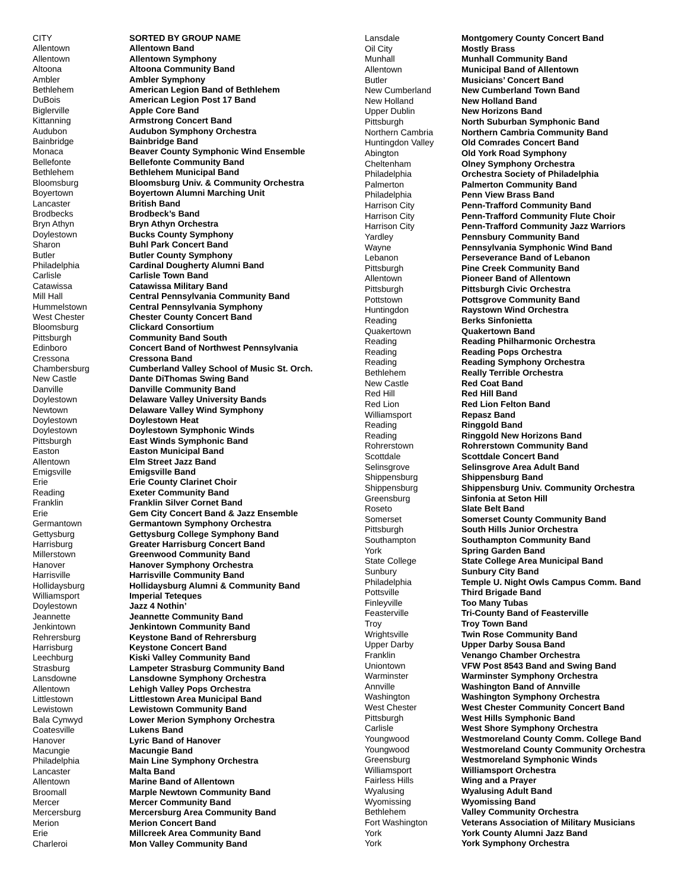| CITY | SORTED BY GROUP NAME |
| Allentown | Allentown Band |
| Allentown | Allentown Symphony |
| Altoona | Altoona Community Band |
| Ambler | Ambler Symphony |
| Bethlehem | American Legion Band of Bethlehem |
| DuBois | American Legion Post 17 Band |
| Biglerville | Apple Core Band |
| Kittanning | Armstrong Concert Band |
| Audubon | Audubon Symphony Orchestra |
| Bainbridge | Bainbridge Band |
| Monaca | Beaver County Symphonic Wind Ensemble |
| Bellefonte | Bellefonte Community Band |
| Bethlehem | Bethlehem Municipal Band |
| Bloomsburg | Bloomsburg Univ. & Community Orchestra |
| Boyertown | Boyertown Alumni Marching Unit |
| Lancaster | British Band |
| Brodbecks | Brodbeck’s Band |
| Bryn Athyn | Bryn Athyn Orchestra |
| Doylestown | Bucks County Symphony |
| Sharon | Buhl Park Concert Band |
| Butler | Butler County Symphony |
| Philadelphia | Cardinal Dougherty Alumni Band |
| Carlisle | Carlisle Town Band |
| Catawissa | Catawissa Military Band |
| Mill Hall | Central Pennsylvania Community Band |
| Hummelstown | Central Pennsylvania Symphony |
| West Chester | Chester County Concert Band |
| Bloomsburg | Clickard Consortium |
| Pittsburgh | Community Band South |
| Edinboro | Concert Band of Northwest Pennsylvania |
| Cressona | Cressona Band |
| Chambersburg | Cumberland Valley School of Music St. Orch. |
| New Castle | Dante DiThomas Swing Band |
| Danville | Danville Community Band |
| Doylestown | Delaware Valley University Bands |
| Newtown | Delaware Valley Wind Symphony |
| Doylestown | Doylestown Heat |
| Doylestown | Doylestown Symphonic Winds |
| Pittsburgh | East Winds Symphonic Band |
| Easton | Easton Municipal Band |
| Allentown | Elm Street Jazz Band |
| Emigsville | Emigsville Band |
| Erie | Erie County Clarinet Choir |
| Reading | Exeter Community Band |
| Franklin | Franklin Silver Cornet Band |
| Erie | Gem City Concert Band & Jazz Ensemble |
| Germantown | Germantown Symphony Orchestra |
| Gettysburg | Gettysburg College Symphony Band |
| Harrisburg | Greater Harrisburg Concert Band |
| Millerstown | Greenwood Community Band |
| Hanover | Hanover Symphony Orchestra |
| Harrisville | Harrisville Community Band |
| Hollidaysburg | Hollidaysburg Alumni & Community Band |
| Williamsport | Imperial Teteques |
| Doylestown | Jazz 4 Nothin’ |
| Jeannette | Jeannette Community Band |
| Jenkintown | Jenkintown Community Band |
| Rehrersburg | Keystone Band of Rehrersburg |
| Harrisburg | Keystone Concert Band |
| Leechburg | Kiski Valley Community Band |
| Strasburg | Lampeter Strasburg Community Band |
| Lansdowne | Lansdowne Symphony Orchestra |
| Allentown | Lehigh Valley Pops Orchestra |
| Littlestown | Littlestown Area Municipal Band |
| Lewistown | Lewistown Community Band |
| Bala Cynwyd | Lower Merion Symphony Orchestra |
| Coatesville | Lukens Band |
| Hanover | Lyric Band of Hanover |
| Macungie | Macungie Band |
| Philadelphia | Main Line Symphony Orchestra |
| Lancaster | Malta Band |
| Allentown | Marine Band of Allentown |
| Broomall | Marple Newtown Community Band |
| Mercer | Mercer Community Band |
| Mercersburg | Mercersburg Area Community Band |
| Merion | Merion Concert Band |
| Erie | Millcreek Area Community Band |
| Charleroi | Mon Valley Community Band |
| Lansdale | Montgomery County Concert Band |
| Oil City | Mostly Brass |
| Munhall | Munhall Community Band |
| Allentown | Municipal Band of Allentown |
| Butler | Musicians’ Concert Band |
| New Cumberland | New Cumberland Town Band |
| New Holland | New Holland Band |
| Upper Dublin | New Horizons Band |
| Pittsburgh | North Suburban Symphonic Band |
| Northern Cambria | Northern Cambria Community Band |
| Huntingdon Valley | Old Comrades Concert Band |
| Abington | Old York Road Symphony |
| Cheltenham | Olney Symphony Orchestra |
| Philadelphia | Orchestra Society of Philadelphia |
| Palmerton | Palmerton Community Band |
| Philadelphia | Penn View Brass Band |
| Harrison City | Penn-Trafford Community Band |
| Harrison City | Penn-Trafford Community Flute Choir |
| Harrison City | Penn-Trafford Community Jazz Warriors |
| Yardley | Pennsbury Community Band |
| Wayne | Pennsylvania Symphonic Wind Band |
| Lebanon | Perseverance Band of Lebanon |
| Pittsburgh | Pine Creek Community Band |
| Allentown | Pioneer Band of Allentown |
| Pittsburgh | Pittsburgh Civic Orchestra |
| Pottstown | Pottsgrove Community Band |
| Huntingdon | Raystown Wind Orchestra |
| Reading | Berks Sinfonietta |
| Quakertown | Quakertown Band |
| Reading | Reading Philharmonic Orchestra |
| Reading | Reading Pops Orchestra |
| Reading | Reading Symphony Orchestra |
| Bethlehem | Really Terrible Orchestra |
| New Castle | Red Coat Band |
| Red Hill | Red Hill Band |
| Red Lion | Red Lion Felton Band |
| Williamsport | Repasz Band |
| Reading | Ringgold Band |
| Reading | Ringgold New Horizons Band |
| Rohrerstown | Rohrerstown Community Band |
| Scottdale | Scottdale Concert Band |
| Selinsgrove | Selinsgrove Area Adult Band |
| Shippensburg | Shippensburg Band |
| Shippensburg | Shippensburg Univ. Community Orchestra |
| Greensburg | Sinfonia at Seton Hill |
| Roseto | Slate Belt Band |
| Somerset | Somerset County Community Band |
| Pittsburgh | South Hills Junior Orchestra |
| Southampton | Southampton Community Band |
| York | Spring Garden Band |
| State College | State College Area Municipal Band |
| Sunbury | Sunbury City Band |
| Philadelphia | Temple U. Night Owls Campus Comm. Band |
| Pottsville | Third Brigade Band |
| Finleyville | Too Many Tubas |
| Feasterville | Tri-County Band of Feasterville |
| Troy | Troy Town Band |
| Wrightsville | Twin Rose Community Band |
| Upper Darby | Upper Darby Sousa Band |
| Franklin | Venango Chamber Orchestra |
| Uniontown | VFW Post 8543 Band and Swing Band |
| Warminster | Warminster Symphony Orchestra |
| Annville | Washington Band of Annville |
| Washington | Washington Symphony Orchestra |
| West Chester | West Chester Community Concert Band |
| Pittsburgh | West Hills Symphonic Band |
| Carlisle | West Shore Symphony Orchestra |
| Youngwood | Westmoreland County Comm. College Band |
| Youngwood | Westmoreland County Community Orchestra |
| Greensburg | Westmoreland Symphonic Winds |
| Williamsport | Williamsport Orchestra |
| Fairless Hills | Wing and a Prayer |
| Wyalusing | Wyalusing Adult Band |
| Wyomissing | Wyomissing Band |
| Bethlehem | Valley Community Orchestra |
| Fort Washington | Veterans Association of Military Musicians |
| York | York County Alumni Jazz Band |
| York | York Symphony Orchestra |